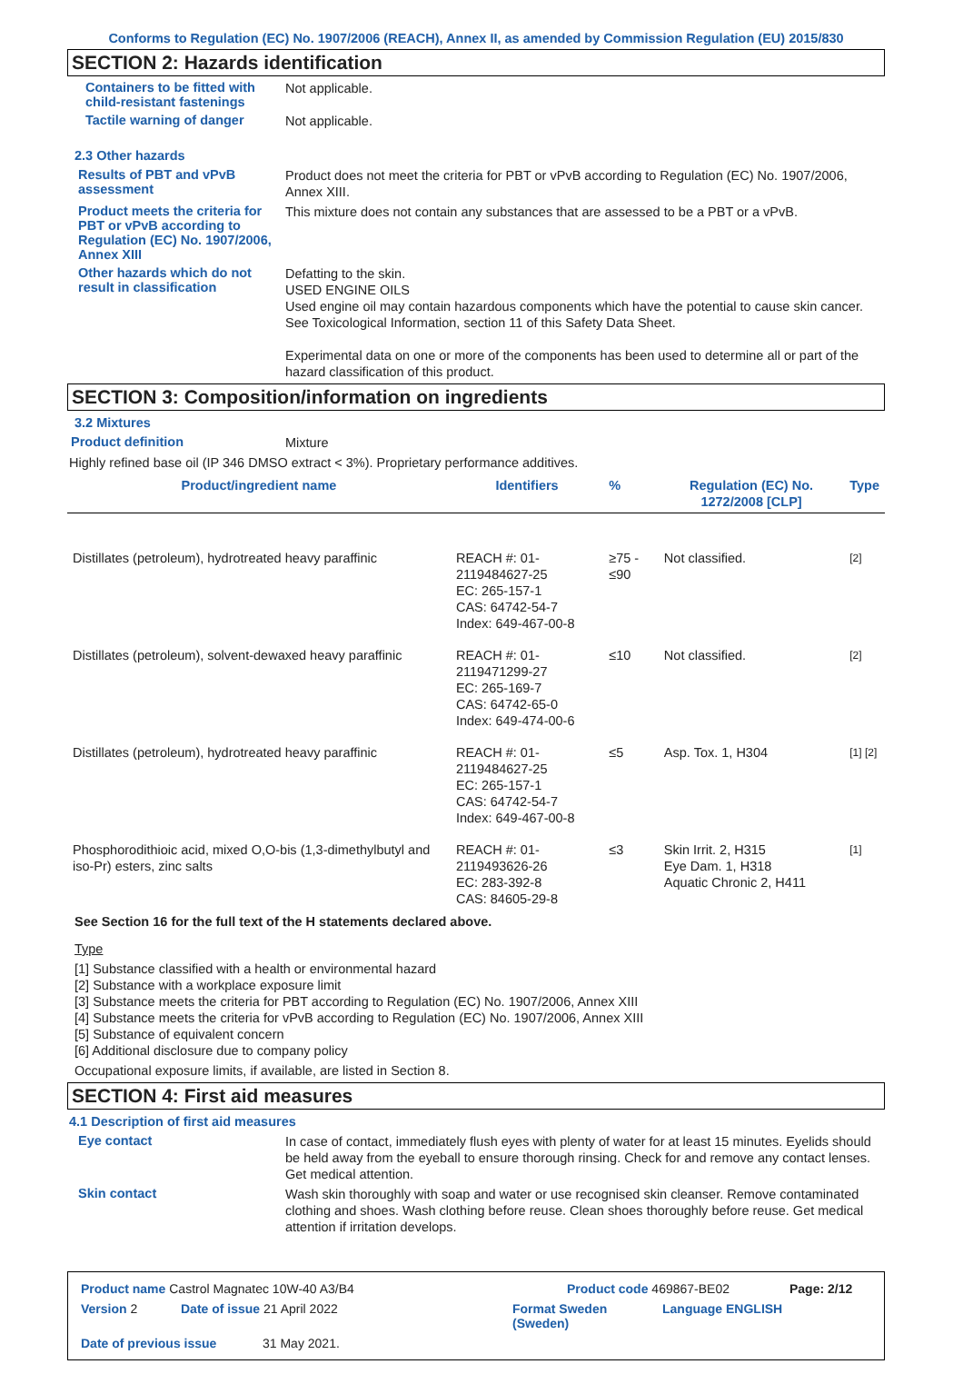Conforms to Regulation (EC) No. 1907/2006 (REACH), Annex II, as amended by Commission Regulation (EU) 2015/830
SECTION 2: Hazards identification
Containers to be fitted with child-resistant fastenings
Not applicable.
Tactile warning of danger
Not applicable.
2.3 Other hazards
Results of PBT and vPvB assessment
Product does not meet the criteria for PBT or vPvB according to Regulation (EC) No. 1907/2006, Annex XIII.
Product meets the criteria for PBT or vPvB according to Regulation (EC) No. 1907/2006, Annex XIII
This mixture does not contain any substances that are assessed to be a PBT or a vPvB.
Other hazards which do not result in classification
Defatting to the skin.
USED ENGINE OILS
Used engine oil may contain hazardous components which have the potential to cause skin cancer.
See Toxicological Information, section 11 of this Safety Data Sheet.
Experimental data on one or more of the components has been used to determine all or part of the hazard classification of this product.
SECTION 3: Composition/information on ingredients
3.2 Mixtures
Product definition
Mixture
Highly refined base oil (IP 346 DMSO extract < 3%). Proprietary performance additives.
| Product/ingredient name | Identifiers | % | Regulation (EC) No. 1272/2008 [CLP] | Type |
| --- | --- | --- | --- | --- |
| Distillates (petroleum), hydrotreated heavy paraffinic | REACH #: 01-2119484627-25 EC: 265-157-1 CAS: 64742-54-7 Index: 649-467-00-8 | ≥75 - ≤90 | Not classified. | [2] |
| Distillates (petroleum), solvent-dewaxed heavy paraffinic | REACH #: 01-2119471299-27 EC: 265-169-7 CAS: 64742-65-0 Index: 649-474-00-6 | ≤10 | Not classified. | [2] |
| Distillates (petroleum), hydrotreated heavy paraffinic | REACH #: 01-2119484627-25 EC: 265-157-1 CAS: 64742-54-7 Index: 649-467-00-8 | ≤5 | Asp. Tox. 1, H304 | [1] [2] |
| Phosphorodithioic acid, mixed O,O-bis (1,3-dimethylbutyl and iso-Pr) esters, zinc salts | REACH #: 01-2119493626-26 EC: 283-392-8 CAS: 84605-29-8 | ≤3 | Skin Irrit. 2, H315 Eye Dam. 1, H318 Aquatic Chronic 2, H411 | [1] |
See Section 16 for the full text of the H statements declared above.
Type
[1] Substance classified with a health or environmental hazard
[2] Substance with a workplace exposure limit
[3] Substance meets the criteria for PBT according to Regulation (EC) No. 1907/2006, Annex XIII
[4] Substance meets the criteria for vPvB according to Regulation (EC) No. 1907/2006, Annex XIII
[5] Substance of equivalent concern
[6] Additional disclosure due to company policy
Occupational exposure limits, if available, are listed in Section 8.
SECTION 4: First aid measures
4.1 Description of first aid measures
Eye contact
In case of contact, immediately flush eyes with plenty of water for at least 15 minutes. Eyelids should be held away from the eyeball to ensure thorough rinsing. Check for and remove any contact lenses. Get medical attention.
Skin contact
Wash skin thoroughly with soap and water or use recognised skin cleanser. Remove contaminated clothing and shoes. Wash clothing before reuse. Clean shoes thoroughly before reuse. Get medical attention if irritation develops.
Product name Castrol Magnatec 10W-40 A3/B4 Product code 469867-BE02 Page: 2/12
Version 2 Date of issue 21 April 2022 Format Sweden (Sweden) Language ENGLISH
Date of previous issue 31 May 2021.